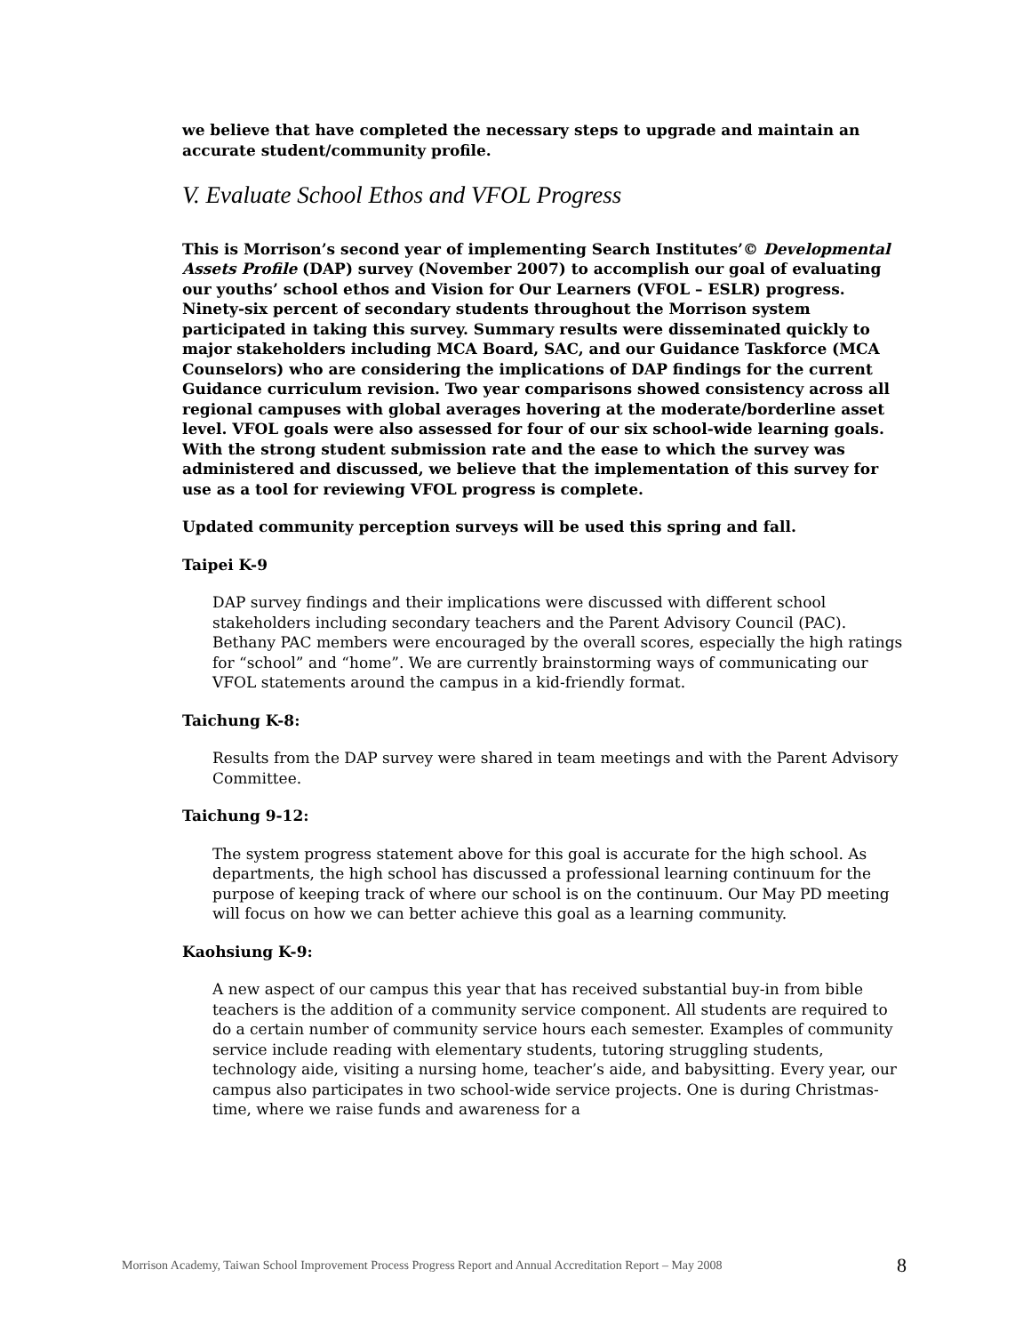we believe that have completed the necessary steps to upgrade and maintain an accurate student/community profile.
V. Evaluate School Ethos and VFOL Progress
This is Morrison’s second year of implementing Search Institutes’© Developmental Assets Profile (DAP) survey (November 2007) to accomplish our goal of evaluating our youths’ school ethos and Vision for Our Learners (VFOL – ESLR) progress. Ninety-six percent of secondary students throughout the Morrison system participated in taking this survey. Summary results were disseminated quickly to major stakeholders including MCA Board, SAC, and our Guidance Taskforce (MCA Counselors) who are considering the implications of DAP findings for the current Guidance curriculum revision. Two year comparisons showed consistency across all regional campuses with global averages hovering at the moderate/borderline asset level. VFOL goals were also assessed for four of our six school-wide learning goals. With the strong student submission rate and the ease to which the survey was administered and discussed, we believe that the implementation of this survey for use as a tool for reviewing VFOL progress is complete.
Updated community perception surveys will be used this spring and fall.
Taipei K-9
DAP survey findings and their implications were discussed with different school stakeholders including secondary teachers and the Parent Advisory Council (PAC). Bethany PAC members were encouraged by the overall scores, especially the high ratings for “school” and “home”. We are currently brainstorming ways of communicating our VFOL statements around the campus in a kid-friendly format.
Taichung K-8:
Results from the DAP survey were shared in team meetings and with the Parent Advisory Committee.
Taichung 9-12:
The system progress statement above for this goal is accurate for the high school. As departments, the high school has discussed a professional learning continuum for the purpose of keeping track of where our school is on the continuum. Our May PD meeting will focus on how we can better achieve this goal as a learning community.
Kaohsiung K-9:
A new aspect of our campus this year that has received substantial buy-in from bible teachers is the addition of a community service component. All students are required to do a certain number of community service hours each semester. Examples of community service include reading with elementary students, tutoring struggling students, technology aide, visiting a nursing home, teacher’s aide, and babysitting. Every year, our campus also participates in two school-wide service projects. One is during Christmas-time, where we raise funds and awareness for a
Morrison Academy, Taiwan School Improvement Process Progress Report and Annual Accreditation Report – May 2008 8